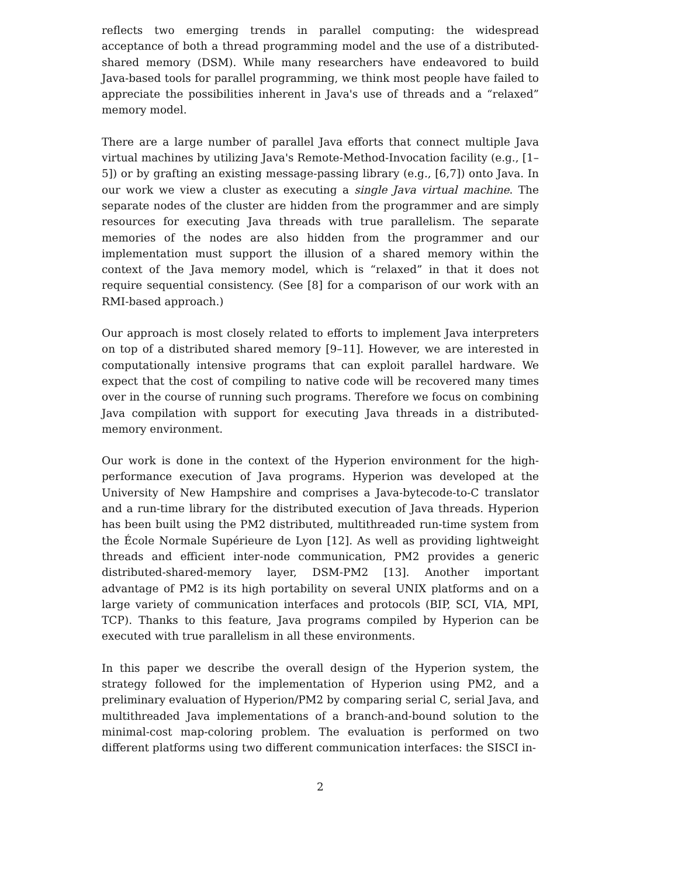reflects two emerging trends in parallel computing: the widespread acceptance of both a thread programming model and the use of a distributed-shared memory (DSM). While many researchers have endeavored to build Java-based tools for parallel programming, we think most people have failed to appreciate the possibilities inherent in Java's use of threads and a “relaxed” memory model.
There are a large number of parallel Java efforts that connect multiple Java virtual machines by utilizing Java's Remote-Method-Invocation facility (e.g., [1–5]) or by grafting an existing message-passing library (e.g., [6,7]) onto Java. In our work we view a cluster as executing a single Java virtual machine. The separate nodes of the cluster are hidden from the programmer and are simply resources for executing Java threads with true parallelism. The separate memories of the nodes are also hidden from the programmer and our implementation must support the illusion of a shared memory within the context of the Java memory model, which is “relaxed” in that it does not require sequential consistency. (See [8] for a comparison of our work with an RMI-based approach.)
Our approach is most closely related to efforts to implement Java interpreters on top of a distributed shared memory [9–11]. However, we are interested in computationally intensive programs that can exploit parallel hardware. We expect that the cost of compiling to native code will be recovered many times over in the course of running such programs. Therefore we focus on combining Java compilation with support for executing Java threads in a distributed-memory environment.
Our work is done in the context of the Hyperion environment for the high-performance execution of Java programs. Hyperion was developed at the University of New Hampshire and comprises a Java-bytecode-to-C translator and a run-time library for the distributed execution of Java threads. Hyperion has been built using the PM2 distributed, multithreaded run-time system from the École Normale Supérieure de Lyon [12]. As well as providing lightweight threads and efficient inter-node communication, PM2 provides a generic distributed-shared-memory layer, DSM-PM2 [13]. Another important advantage of PM2 is its high portability on several UNIX platforms and on a large variety of communication interfaces and protocols (BIP, SCI, VIA, MPI, TCP). Thanks to this feature, Java programs compiled by Hyperion can be executed with true parallelism in all these environments.
In this paper we describe the overall design of the Hyperion system, the strategy followed for the implementation of Hyperion using PM2, and a preliminary evaluation of Hyperion/PM2 by comparing serial C, serial Java, and multithreaded Java implementations of a branch-and-bound solution to the minimal-cost map-coloring problem. The evaluation is performed on two different platforms using two different communication interfaces: the SISCI in-
2